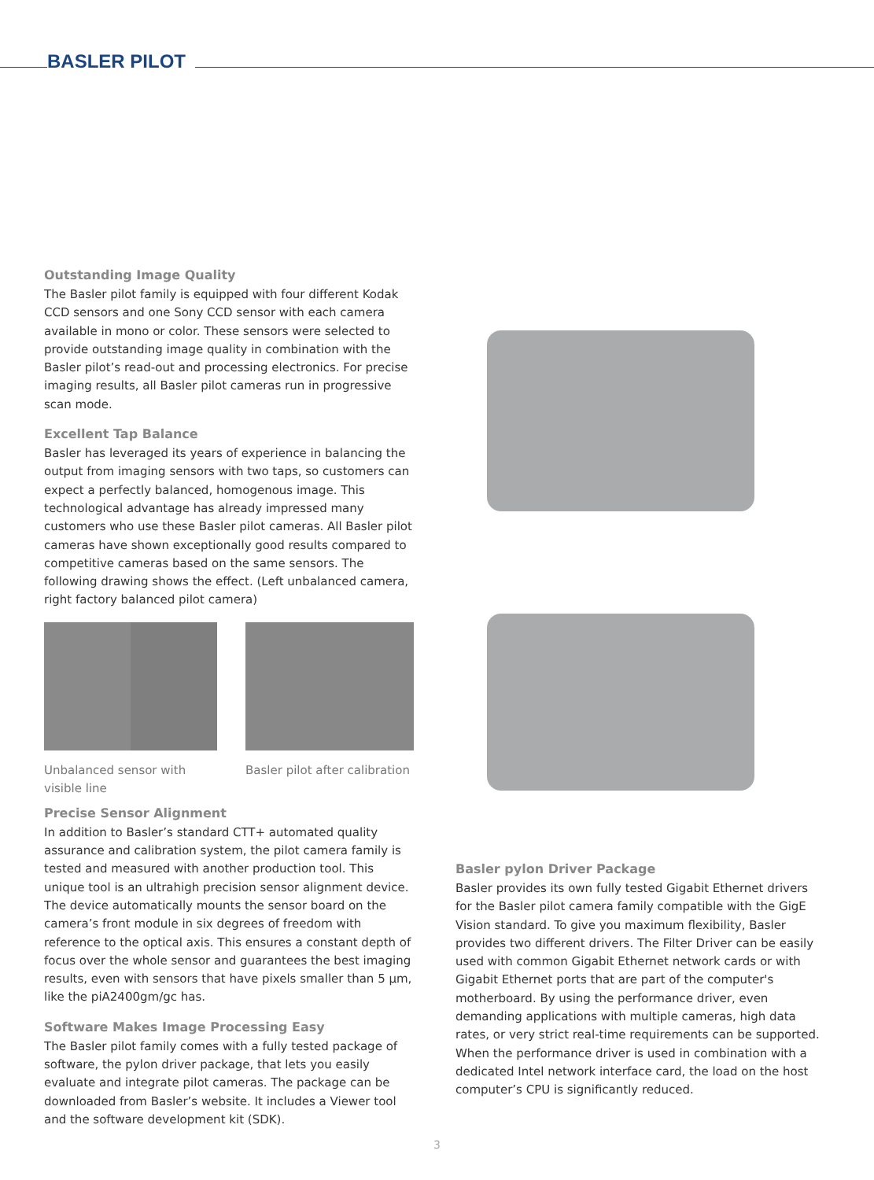BASLER PILOT
Outstanding Image Quality
The Basler pilot family is equipped with four different Kodak CCD sensors and one Sony CCD sensor with each camera available in mono or color. These sensors were selected to provide outstanding image quality in combination with the Basler pilot’s read-out and processing electronics. For precise imaging results, all Basler pilot cameras run in progressive scan mode.
Excellent Tap Balance
Basler has leveraged its years of experience in balancing the output from imaging sensors with two taps, so customers can expect a perfectly balanced, homogenous image. This technological advantage has already impressed many customers who use these Basler pilot cameras. All Basler pilot cameras have shown exceptionally good results compared to competitive cameras based on the same sensors. The following drawing shows the effect. (Left unbalanced camera, right factory balanced pilot camera)
Unbalanced sensor with visible line
Basler pilot after calibration
Precise Sensor Alignment
In addition to Basler’s standard CTT+ automated quality assurance and calibration system, the pilot camera family is tested and measured with another production tool. This unique tool is an ultrahigh precision sensor alignment device. The device automatically mounts the sensor board on the camera’s front module in six degrees of freedom with reference to the optical axis. This ensures a constant depth of focus over the whole sensor and guarantees the best imaging results, even with sensors that have pixels smaller than 5 µm, like the piA2400gm/gc has.
Software Makes Image Processing Easy
The Basler pilot family comes with a fully tested package of software, the pylon driver package, that lets you easily evaluate and integrate pilot cameras. The package can be downloaded from Basler’s website. It includes a Viewer tool and the software development kit (SDK).
Basler pylon Driver Package
Basler provides its own fully tested Gigabit Ethernet drivers for the Basler pilot camera family compatible with the GigE Vision standard. To give you maximum flexibility, Basler provides two different drivers. The Filter Driver can be easily used with common Gigabit Ethernet network cards or with Gigabit Ethernet ports that are part of the computer's motherboard. By using the performance driver, even demanding applications with multiple cameras, high data rates, or very strict real-time requirements can be supported. When the performance driver is used in combination with a dedicated Intel network interface card, the load on the host computer’s CPU is significantly reduced.
3